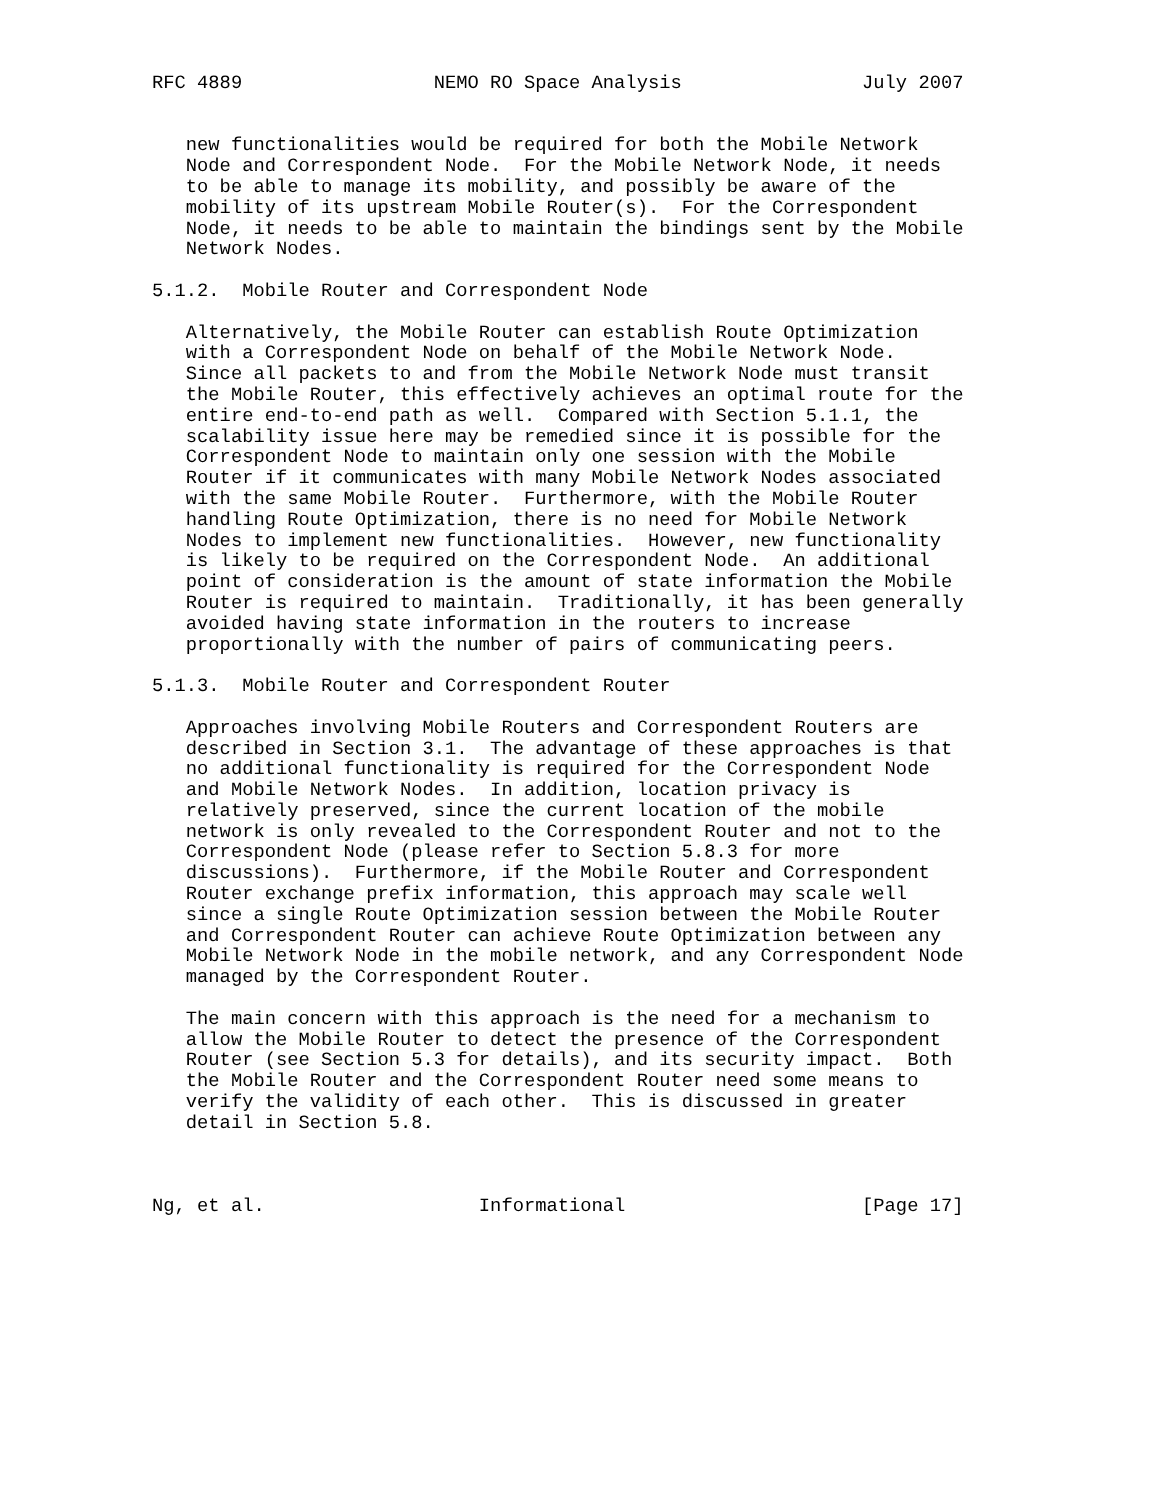RFC 4889                 NEMO RO Space Analysis                July 2007


   new functionalities would be required for both the Mobile Network
   Node and Correspondent Node.  For the Mobile Network Node, it needs
   to be able to manage its mobility, and possibly be aware of the
   mobility of its upstream Mobile Router(s).  For the Correspondent
   Node, it needs to be able to maintain the bindings sent by the Mobile
   Network Nodes.

5.1.2.  Mobile Router and Correspondent Node

   Alternatively, the Mobile Router can establish Route Optimization
   with a Correspondent Node on behalf of the Mobile Network Node.
   Since all packets to and from the Mobile Network Node must transit
   the Mobile Router, this effectively achieves an optimal route for the
   entire end-to-end path as well.  Compared with Section 5.1.1, the
   scalability issue here may be remedied since it is possible for the
   Correspondent Node to maintain only one session with the Mobile
   Router if it communicates with many Mobile Network Nodes associated
   with the same Mobile Router.  Furthermore, with the Mobile Router
   handling Route Optimization, there is no need for Mobile Network
   Nodes to implement new functionalities.  However, new functionality
   is likely to be required on the Correspondent Node.  An additional
   point of consideration is the amount of state information the Mobile
   Router is required to maintain.  Traditionally, it has been generally
   avoided having state information in the routers to increase
   proportionally with the number of pairs of communicating peers.

5.1.3.  Mobile Router and Correspondent Router

   Approaches involving Mobile Routers and Correspondent Routers are
   described in Section 3.1.  The advantage of these approaches is that
   no additional functionality is required for the Correspondent Node
   and Mobile Network Nodes.  In addition, location privacy is
   relatively preserved, since the current location of the mobile
   network is only revealed to the Correspondent Router and not to the
   Correspondent Node (please refer to Section 5.8.3 for more
   discussions).  Furthermore, if the Mobile Router and Correspondent
   Router exchange prefix information, this approach may scale well
   since a single Route Optimization session between the Mobile Router
   and Correspondent Router can achieve Route Optimization between any
   Mobile Network Node in the mobile network, and any Correspondent Node
   managed by the Correspondent Router.

   The main concern with this approach is the need for a mechanism to
   allow the Mobile Router to detect the presence of the Correspondent
   Router (see Section 5.3 for details), and its security impact.  Both
   the Mobile Router and the Correspondent Router need some means to
   verify the validity of each other.  This is discussed in greater
   detail in Section 5.8.



Ng, et al.                   Informational                     [Page 17]